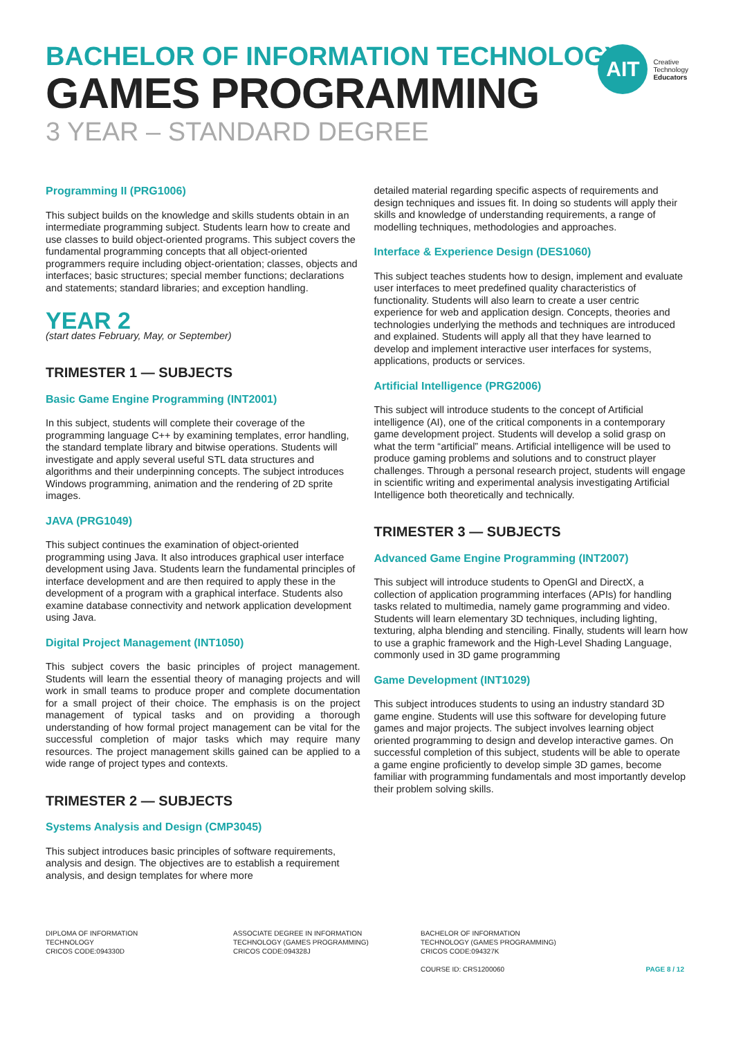BACHELOR OF INFORMATION TECHNOLOGY
GAMES PROGRAMMING
3 YEAR – STANDARD DEGREE
AIT
Creative
Technology
Educators
Programming II (PRG1006)
This subject builds on the knowledge and skills students obtain in an intermediate programming subject. Students learn how to create and use classes to build object-oriented programs. This subject covers the fundamental programming concepts that all object-oriented programmers require including object-orientation; classes, objects and interfaces; basic structures; special member functions; declarations and statements; standard libraries; and exception handling.
YEAR 2
(start dates February, May, or September)
TRIMESTER 1 — SUBJECTS
Basic Game Engine Programming (INT2001)
In this subject, students will complete their coverage of the programming language C++ by examining templates, error handling, the standard template library and bitwise operations. Students will investigate and apply several useful STL data structures and algorithms and their underpinning concepts. The subject introduces Windows programming, animation and the rendering of 2D sprite images.
JAVA (PRG1049)
This subject continues the examination of object-oriented programming using Java. It also introduces graphical user interface development using Java. Students learn the fundamental principles of interface development and are then required to apply these in the development of a program with a graphical interface. Students also examine database connectivity and network application development using Java.
Digital Project Management (INT1050)
This subject covers the basic principles of project management. Students will learn the essential theory of managing projects and will work in small teams to produce proper and complete documentation for a small project of their choice. The emphasis is on the project management of typical tasks and on providing a thorough understanding of how formal project management can be vital for the successful completion of major tasks which may require many resources. The project management skills gained can be applied to a wide range of project types and contexts.
TRIMESTER 2 — SUBJECTS
Systems Analysis and Design (CMP3045)
This subject introduces basic principles of software requirements, analysis and design. The objectives are to establish a requirement analysis, and design templates for where more
detailed material regarding specific aspects of requirements and design techniques and issues fit. In doing so students will apply their skills and knowledge of understanding requirements, a range of modelling techniques, methodologies and approaches.
Interface & Experience Design (DES1060)
This subject teaches students how to design, implement and evaluate user interfaces to meet predefined quality characteristics of functionality. Students will also learn to create a user centric experience for web and application design. Concepts, theories and technologies underlying the methods and techniques are introduced and explained. Students will apply all that they have learned to develop and implement interactive user interfaces for systems, applications, products or services.
Artificial Intelligence (PRG2006)
This subject will introduce students to the concept of Artificial intelligence (AI), one of the critical components in a contemporary game development project. Students will develop a solid grasp on what the term “artificial” means. Artificial intelligence will be used to produce gaming problems and solutions and to construct player challenges. Through a personal research project, students will engage in scientific writing and experimental analysis investigating Artificial Intelligence both theoretically and technically.
TRIMESTER 3 — SUBJECTS
Advanced Game Engine Programming (INT2007)
This subject will introduce students to OpenGl and DirectX, a collection of application programming interfaces (APIs) for handling tasks related to multimedia, namely game programming and video. Students will learn elementary 3D techniques, including lighting, texturing, alpha blending and stenciling. Finally, students will learn how to use a graphic framework and the High-Level Shading Language, commonly used in 3D game programming
Game Development (INT1029)
This subject introduces students to using an industry standard 3D game engine. Students will use this software for developing future games and major projects. The subject involves learning object oriented programming to design and develop interactive games. On successful completion of this subject, students will be able to operate a game engine proficiently to develop simple 3D games, become familiar with programming fundamentals and most importantly develop their problem solving skills.
DIPLOMA OF INFORMATION
TECHNOLOGY
CRICOS CODE:094330D
ASSOCIATE DEGREE IN INFORMATION
TECHNOLOGY (GAMES PROGRAMMING)
CRICOS CODE:094328J
BACHELOR OF INFORMATION
TECHNOLOGY (GAMES PROGRAMMING)
CRICOS CODE:094327K
COURSE ID: CRS1200060
PAGE 8 / 12